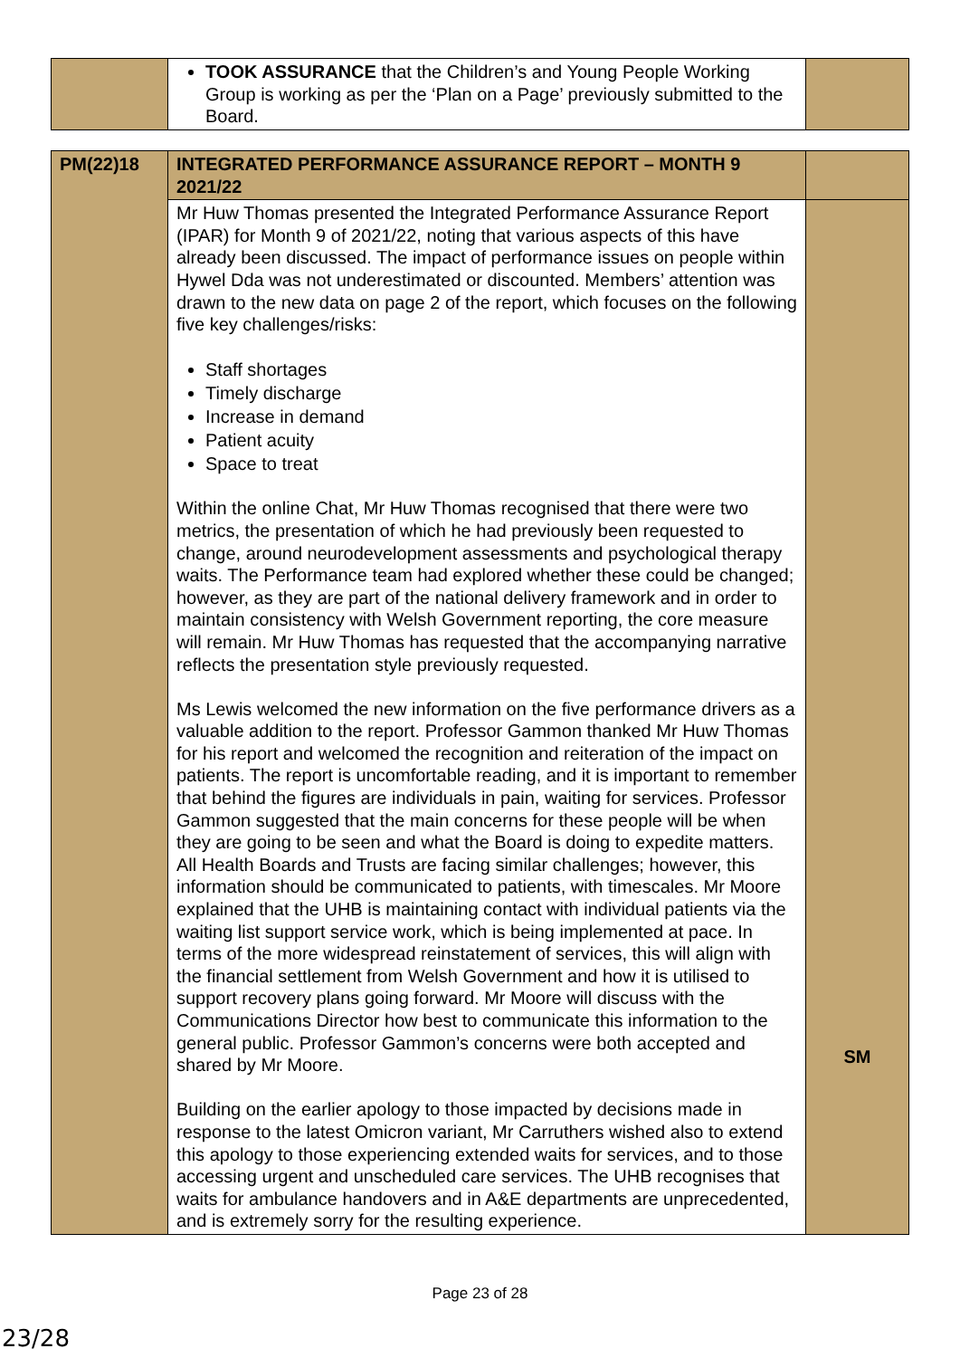| | TOOK ASSURANCE that the Children’s and Young People Working Group is working as per the ‘Plan on a Page’ previously submitted to the Board. | |
| PM(22)18 | INTEGRATED PERFORMANCE ASSURANCE REPORT – MONTH 9 2021/22 | |
| | Mr Huw Thomas presented the Integrated Performance Assurance Report (IPAR) for Month 9 of 2021/22, noting that various aspects of this have already been discussed. The impact of performance issues on people within Hywel Dda was not underestimated or discounted. Members’ attention was drawn to the new data on page 2 of the report, which focuses on the following five key challenges/risks: Staff shortages Timely discharge Increase in demand Patient acuity Space to treat Within the online Chat, Mr Huw Thomas recognised that there were two metrics, the presentation of which he had previously been requested to change, around neurodevelopment assessments and psychological therapy waits. The Performance team had explored whether these could be changed; however, as they are part of the national delivery framework and in order to maintain consistency with Welsh Government reporting, the core measure will remain. Mr Huw Thomas has requested that the accompanying narrative reflects the presentation style previously requested. Ms Lewis welcomed the new information on the five performance drivers as a valuable addition to the report. Professor Gammon thanked Mr Huw Thomas for his report and welcomed the recognition and reiteration of the impact on patients. The report is uncomfortable reading, and it is important to remember that behind the figures are individuals in pain, waiting for services. Professor Gammon suggested that the main concerns for these people will be when they are going to be seen and what the Board is doing to expedite matters. All Health Boards and Trusts are facing similar challenges; however, this information should be communicated to patients, with timescales. Mr Moore explained that the UHB is maintaining contact with individual patients via the waiting list support service work, which is being implemented at pace. In terms of the more widespread reinstatement of services, this will align with the financial settlement from Welsh Government and how it is utilised to support recovery plans going forward. Mr Moore will discuss with the Communications Director how best to communicate this information to the general public. Professor Gammon’s concerns were both accepted and shared by Mr Moore. Building on the earlier apology to those impacted by decisions made in response to the latest Omicron variant, Mr Carruthers wished also to extend this apology to those experiencing extended waits for services, and to those accessing urgent and unscheduled care services. The UHB recognises that waits for ambulance handovers and in A&E departments are unprecedented, and is extremely sorry for the resulting experience. | SM |
Page 23 of 28
23/28